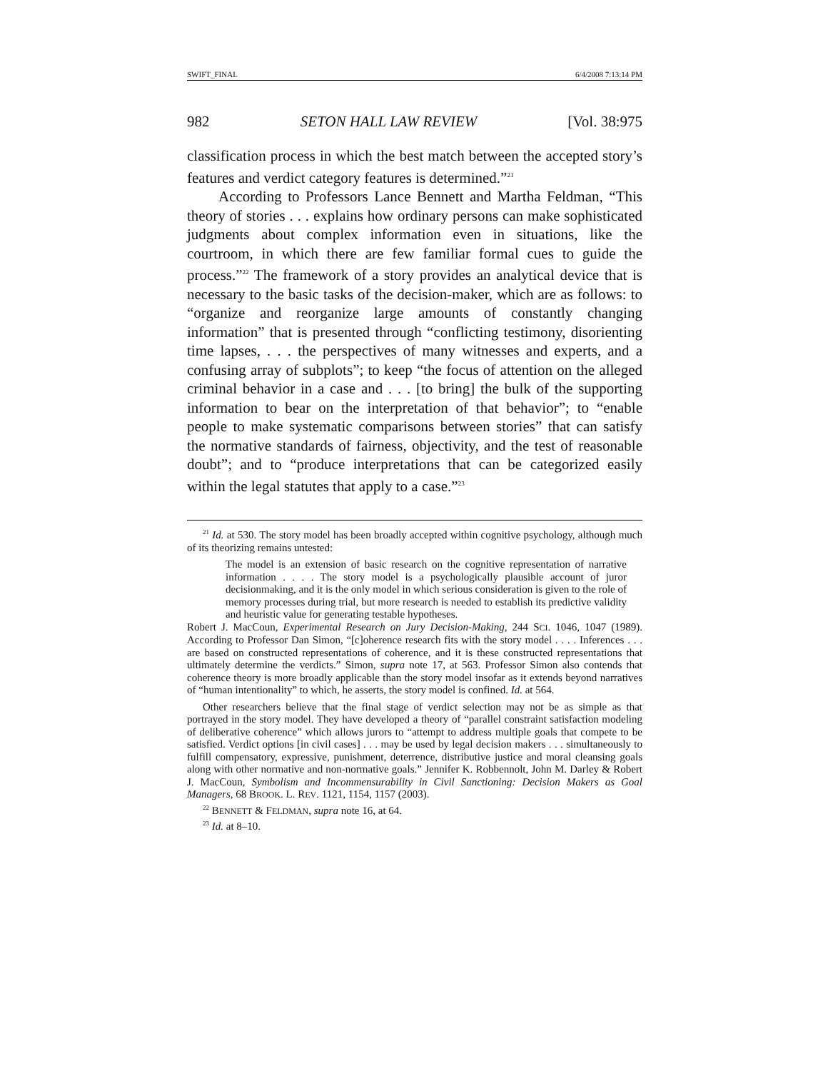SWIFT_FINAL 6/4/2008 7:13:14 PM
982 SETON HALL LAW REVIEW [Vol. 38:975
classification process in which the best match between the accepted story’s features and verdict category features is determined.”<sup>21</sup>
According to Professors Lance Bennett and Martha Feldman, “This theory of stories . . . explains how ordinary persons can make sophisticated judgments about complex information even in situations, like the courtroom, in which there are few familiar formal cues to guide the process.”<sup>22</sup> The framework of a story provides an analytical device that is necessary to the basic tasks of the decision-maker, which are as follows: to “organize and reorganize large amounts of constantly changing information” that is presented through “conflicting testimony, disorienting time lapses, . . . the perspectives of many witnesses and experts, and a confusing array of subplots”; to keep “the focus of attention on the alleged criminal behavior in a case and . . . [to bring] the bulk of the supporting information to bear on the interpretation of that behavior”; to “enable people to make systematic comparisons between stories” that can satisfy the normative standards of fairness, objectivity, and the test of reasonable doubt”; and to “produce interpretations that can be categorized easily within the legal statutes that apply to a case.”<sup>23</sup>
<sup>21</sup> Id. at 530. The story model has been broadly accepted within cognitive psychology, although much of its theorizing remains untested:
The model is an extension of basic research on the cognitive representation of narrative information . . . . The story model is a psychologically plausible account of juror decisionmaking, and it is the only model in which serious consideration is given to the role of memory processes during trial, but more research is needed to establish its predictive validity and heuristic value for generating testable hypotheses.
Robert J. MacCoun, Experimental Research on Jury Decision-Making, 244 SCI. 1046, 1047 (1989). According to Professor Dan Simon, “[c]oherence research fits with the story model . . . . Inferences . . . are based on constructed representations of coherence, and it is these constructed representations that ultimately determine the verdicts.” Simon, supra note 17, at 563. Professor Simon also contends that coherence theory is more broadly applicable than the story model insofar as it extends beyond narratives of “human intentionality” to which, he asserts, the story model is confined. Id. at 564.
Other researchers believe that the final stage of verdict selection may not be as simple as that portrayed in the story model. They have developed a theory of “parallel constraint satisfaction modeling of deliberative coherence” which allows jurors to “attempt to address multiple goals that compete to be satisfied. Verdict options [in civil cases] . . . may be used by legal decision makers . . . simultaneously to fulfill compensatory, expressive, punishment, deterrence, distributive justice and moral cleansing goals along with other normative and non-normative goals.” Jennifer K. Robbennolt, John M. Darley & Robert J. MacCoun, Symbolism and Incommensurability in Civil Sanctioning: Decision Makers as Goal Managers, 68 BROOK. L. REV. 1121, 1154, 1157 (2003).
<sup>22</sup> BENNETT & FELDMAN, supra note 16, at 64.
<sup>23</sup> Id. at 8–10.